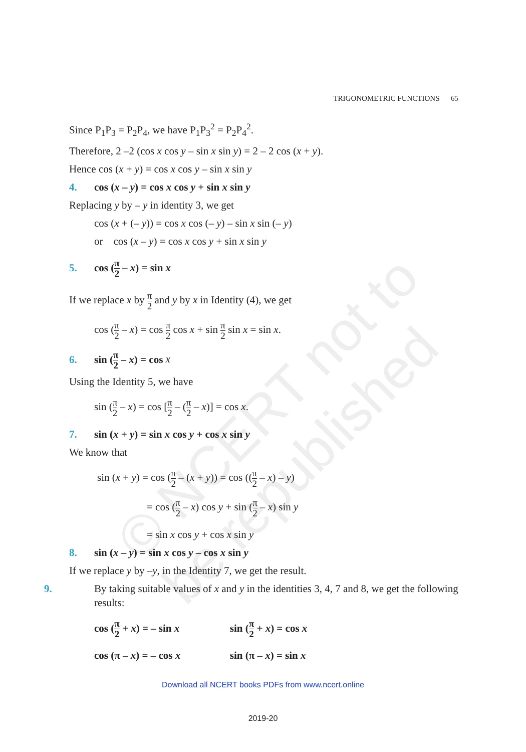© NCERT not to be republished
TRIGONOMETRIC FUNCTIONS 65
Since P<sub>1</sub>P<sub>3</sub> = P<sub>2</sub>P<sub>4</sub>, we have P<sub>1</sub>P<sub>3</sub><sup>2</sup> = P<sub>2</sub>P<sub>4</sub><sup>2</sup>.
Therefore, 2 –2 (cos x cos y – sin x sin y) = 2 – 2 cos (x + y).
Hence cos (x + y) = cos x cos y – sin x sin y
4. cos (x – y) = cos x cos y + sin x sin y
Replacing y by – y in identity 3, we get
cos (x + (– y)) = cos x cos (– y) – sin x sin (– y)
or cos (x – y) = cos x cos y + sin x sin y
5. cos (π 2 – x) = sin x
If we replace x by π 2 and y by x in Identity (4), we get
cos (π 2 – x) = cos π 2 cos x + sin π 2 sin x = sin x.
6. sin (π 2 – x) = cos x
Using the Identity 5, we have
sin (π 2 – x) = cos [π 2 – (π 2 – x)] = cos x.
7. sin (x + y) = sin x cos y + cos x sin y
We know that
sin (x + y) = cos (π 2 – (x + y)) = cos ((π 2 – x) – y)
= cos (π 2 – x) cos y + sin (π 2 – x) sin y
= sin x cos y + cos x sin y
8. sin (x – y) = sin x cos y – cos x sin y
If we replace y by –y, in the Identity 7, we get the result.
9. By taking suitable values of x and y in the identities 3, 4, 7 and 8, we get the following results:
cos (π 2 + x) = – sin x sin (π 2 + x) = cos x
cos (π – x) = – cos x sin (π – x) = sin x
Download all NCERT books PDFs from www.ncert.online
2019-20